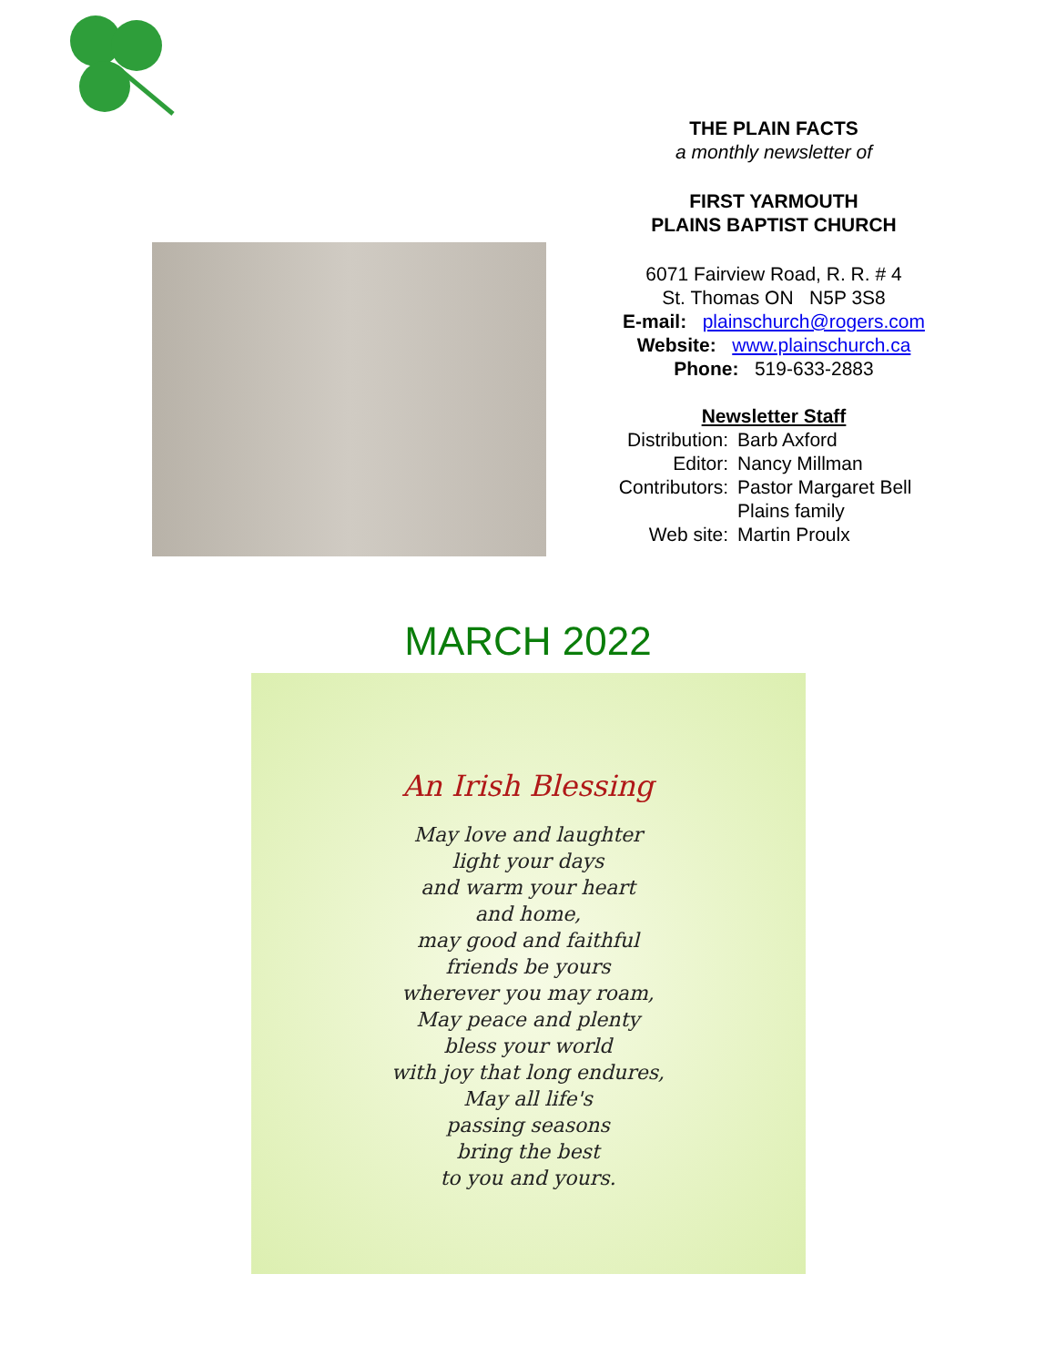THE PLAIN FACTS
a monthly newsletter of
FIRST YARMOUTH
PLAINS BAPTIST CHURCH
6071 Fairview Road, R. R. # 4
St. Thomas ON N5P 3S8
E-mail: plainschurch@rogers.com
Website: www.plainschurch.ca
Phone: 519-633-2883
Newsletter Staff
Distribution:
Barb Axford
Editor:
Nancy Millman
Contributors:
Pastor Margaret Bell
Plains family
Web site:
Martin Proulx
MARCH 2022
An Irish Blessing
May love and laughter
light your days
and warm your heart
and home,
may good and faithful
friends be yours
wherever you may roam,
May peace and plenty
bless your world
with joy that long endures,
May all life's
passing seasons
bring the best
to you and yours.